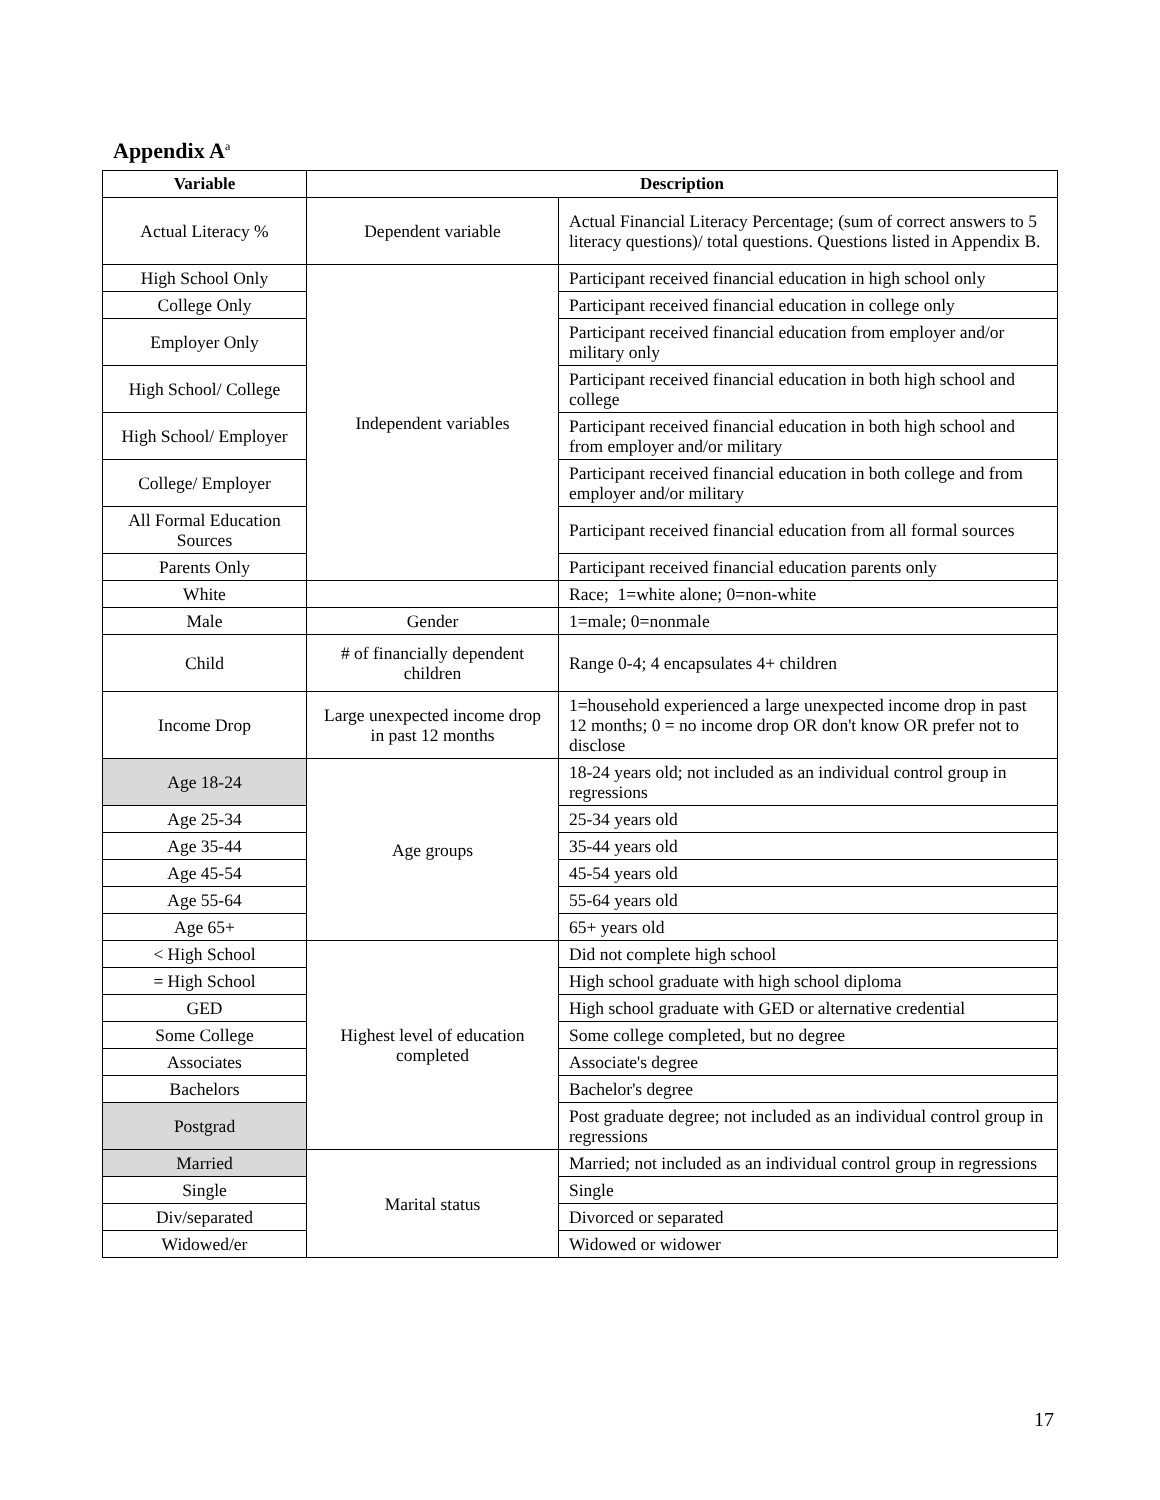Appendix A<sup>a</sup>
| Variable | Description | |
| --- | --- | --- |
| Actual Literacy % | Dependent variable | Actual Financial Literacy Percentage; (sum of correct answers to 5 literacy questions)/ total questions. Questions listed in Appendix B. |
| High School Only | Independent variables | Participant received financial education in high school only |
| College Only | | Participant received financial education in college only |
| Employer Only | | Participant received financial education from employer and/or military only |
| High School/ College | | Participant received financial education in both high school and college |
| High School/ Employer | | Participant received financial education in both high school and from employer and/or military |
| College/ Employer | | Participant received financial education in both college and from employer and/or military |
| All Formal Education Sources | | Participant received financial education from all formal sources |
| Parents Only | | Participant received financial education parents only |
| White | | Race; 1=white alone; 0=non-white |
| Male | Gender | 1=male; 0=nonmale |
| Child | # of financially dependent children | Range 0-4; 4 encapsulates 4+ children |
| Income Drop | Large unexpected income drop in past 12 months | 1=household experienced a large unexpected income drop in past 12 months; 0 = no income drop OR don't know OR prefer not to disclose |
| Age 18-24 | Age groups | 18-24 years old; not included as an individual control group in regressions |
| Age 25-34 | | 25-34 years old |
| Age 35-44 | | 35-44 years old |
| Age 45-54 | | 45-54 years old |
| Age 55-64 | | 55-64 years old |
| Age 65+ | | 65+ years old |
| < High School | Highest level of education completed | Did not complete high school |
| = High School | | High school graduate with high school diploma |
| GED | | High school graduate with GED or alternative credential |
| Some College | | Some college completed, but no degree |
| Associates | | Associate's degree |
| Bachelors | | Bachelor's degree |
| Postgrad | | Post graduate degree; not included as an individual control group in regressions |
| Married | Marital status | Married; not included as an individual control group in regressions |
| Single | | Single |
| Div/separated | | Divorced or separated |
| Widowed/er | | Widowed or widower |
17